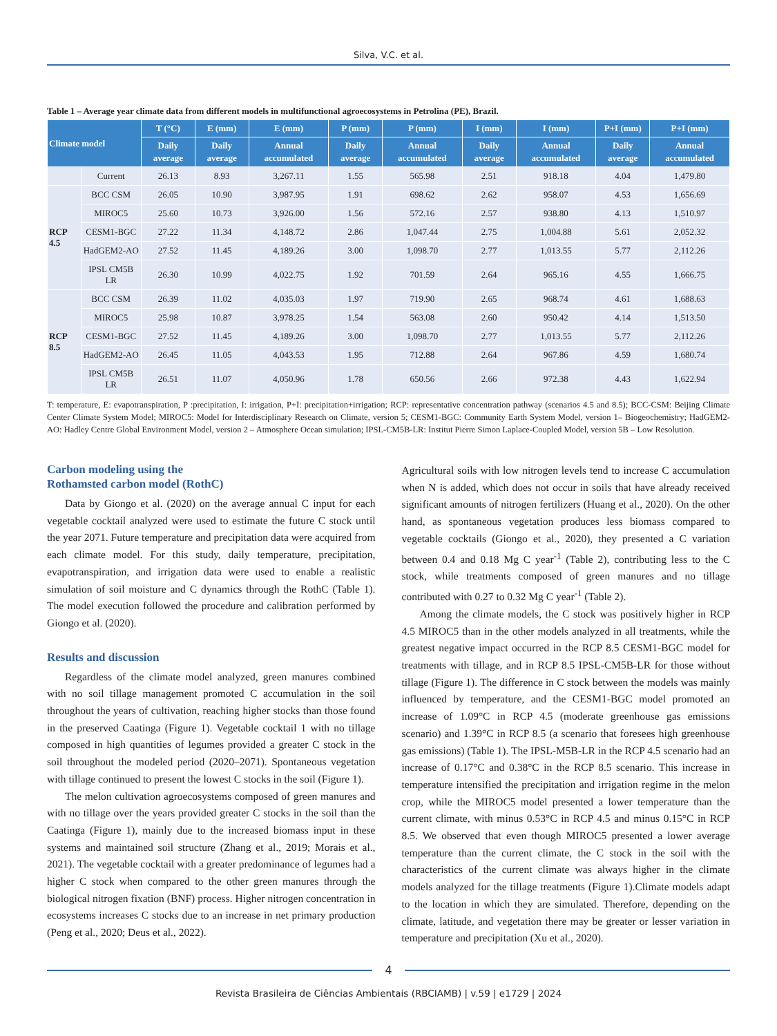Silva, V.C. et al.
Table 1 – Average year climate data from different models in multifunctional agroecosystems in Petrolina (PE), Brazil.
| Climate model | | T (°C) | E (mm) | E (mm) | P (mm) | P (mm) | I (mm) | I (mm) | P+I (mm) | P+I (mm) |
| --- | --- | --- | --- | --- | --- | --- | --- | --- | --- | --- |
| | | Daily average | Daily average | Annual accumulated | Daily average | Annual accumulated | Daily average | Annual accumulated | Daily average | Annual accumulated |
| | Current | 26.13 | 8.93 | 3,267.11 | 1.55 | 565.98 | 2.51 | 918.18 | 4.04 | 1,479.80 |
| RCP 4.5 | BCC CSM | 26.05 | 10.90 | 3,987.95 | 1.91 | 698.62 | 2.62 | 958.07 | 4.53 | 1,656.69 |
| | MIROC5 | 25.60 | 10.73 | 3,926.00 | 1.56 | 572.16 | 2.57 | 938.80 | 4.13 | 1,510.97 |
| | CESM1-BGC | 27.22 | 11.34 | 4,148.72 | 2.86 | 1,047.44 | 2.75 | 1,004.88 | 5.61 | 2,052.32 |
| | HadGEM2-AO | 27.52 | 11.45 | 4,189.26 | 3.00 | 1,098.70 | 2.77 | 1,013.55 | 5.77 | 2,112.26 |
| | IPSL CM5B LR | 26.30 | 10.99 | 4,022.75 | 1.92 | 701.59 | 2.64 | 965.16 | 4.55 | 1,666.75 |
| RCP 8.5 | BCC CSM | 26.39 | 11.02 | 4,035.03 | 1.97 | 719.90 | 2.65 | 968.74 | 4.61 | 1,688.63 |
| | MIROC5 | 25.98 | 10.87 | 3,978.25 | 1.54 | 563.08 | 2.60 | 950.42 | 4.14 | 1,513.50 |
| | CESM1-BGC | 27.52 | 11.45 | 4,189.26 | 3.00 | 1,098.70 | 2.77 | 1,013.55 | 5.77 | 2,112.26 |
| | HadGEM2-AO | 26.45 | 11.05 | 4,043.53 | 1.95 | 712.88 | 2.64 | 967.86 | 4.59 | 1,680.74 |
| | IPSL CM5B LR | 26.51 | 11.07 | 4,050.96 | 1.78 | 650.56 | 2.66 | 972.38 | 4.43 | 1,622.94 |
T: temperature, E: evapotranspiration, P :precipitation, I: irrigation, P+I: precipitation+irrigation; RCP: representative concentration pathway (scenarios 4.5 and 8.5); BCC-CSM: Beijing Climate Center Climate System Model; MIROC5: Model for Interdisciplinary Research on Climate, version 5; CESM1-BGC: Community Earth System Model, version 1– Biogeochemistry; HadGEM2-AO: Hadley Centre Global Environment Model, version 2 – Atmosphere Ocean simulation; IPSL-CM5B-LR: Institut Pierre Simon Laplace-Coupled Model, version 5B – Low Resolution.
Carbon modeling using the
Rothamsted carbon model (RothC)
Data by Giongo et al. (2020) on the average annual C input for each vegetable cocktail analyzed were used to estimate the future C stock until the year 2071. Future temperature and precipitation data were acquired from each climate model. For this study, daily temperature, precipitation, evapotranspiration, and irrigation data were used to enable a realistic simulation of soil moisture and C dynamics through the RothC (Table 1). The model execution followed the procedure and calibration performed by Giongo et al. (2020).
Results and discussion
Regardless of the climate model analyzed, green manures combined with no soil tillage management promoted C accumulation in the soil throughout the years of cultivation, reaching higher stocks than those found in the preserved Caatinga (Figure 1). Vegetable cocktail 1 with no tillage composed in high quantities of legumes provided a greater C stock in the soil throughout the modeled period (2020–2071). Spontaneous vegetation with tillage continued to present the lowest C stocks in the soil (Figure 1).
The melon cultivation agroecosystems composed of green manures and with no tillage over the years provided greater C stocks in the soil than the Caatinga (Figure 1), mainly due to the increased biomass input in these systems and maintained soil structure (Zhang et al., 2019; Morais et al., 2021). The vegetable cocktail with a greater predominance of legumes had a higher C stock when compared to the other green manures through the biological nitrogen fixation (BNF) process. Higher nitrogen concentration in ecosystems increases C stocks due to an increase in net primary production (Peng et al., 2020; Deus et al., 2022).
Agricultural soils with low nitrogen levels tend to increase C accumulation when N is added, which does not occur in soils that have already received significant amounts of nitrogen fertilizers (Huang et al., 2020). On the other hand, as spontaneous vegetation produces less biomass compared to vegetable cocktails (Giongo et al., 2020), they presented a C variation between 0.4 and 0.18 Mg C year<sup>-1</sup> (Table 2), contributing less to the C stock, while treatments composed of green manures and no tillage contributed with 0.27 to 0.32 Mg C year<sup>-1</sup> (Table 2).
Among the climate models, the C stock was positively higher in RCP 4.5 MIROC5 than in the other models analyzed in all treatments, while the greatest negative impact occurred in the RCP 8.5 CESM1-BGC model for treatments with tillage, and in RCP 8.5 IPSL-CM5B-LR for those without tillage (Figure 1). The difference in C stock between the models was mainly influenced by temperature, and the CESM1-BGC model promoted an increase of 1.09°C in RCP 4.5 (moderate greenhouse gas emissions scenario) and 1.39°C in RCP 8.5 (a scenario that foresees high greenhouse gas emissions) (Table 1). The IPSL-M5B-LR in the RCP 4.5 scenario had an increase of 0.17°C and 0.38°C in the RCP 8.5 scenario. This increase in temperature intensified the precipitation and irrigation regime in the melon crop, while the MIROC5 model presented a lower temperature than the current climate, with minus 0.53°C in RCP 4.5 and minus 0.15°C in RCP 8.5. We observed that even though MIROC5 presented a lower average temperature than the current climate, the C stock in the soil with the characteristics of the current climate was always higher in the climate models analyzed for the tillage treatments (Figure 1).Climate models adapt to the location in which they are simulated. Therefore, depending on the climate, latitude, and vegetation there may be greater or lesser variation in temperature and precipitation (Xu et al., 2020).
4
Revista Brasileira de Ciências Ambientais (RBCIAMB) | v.59 | e1729 | 2024